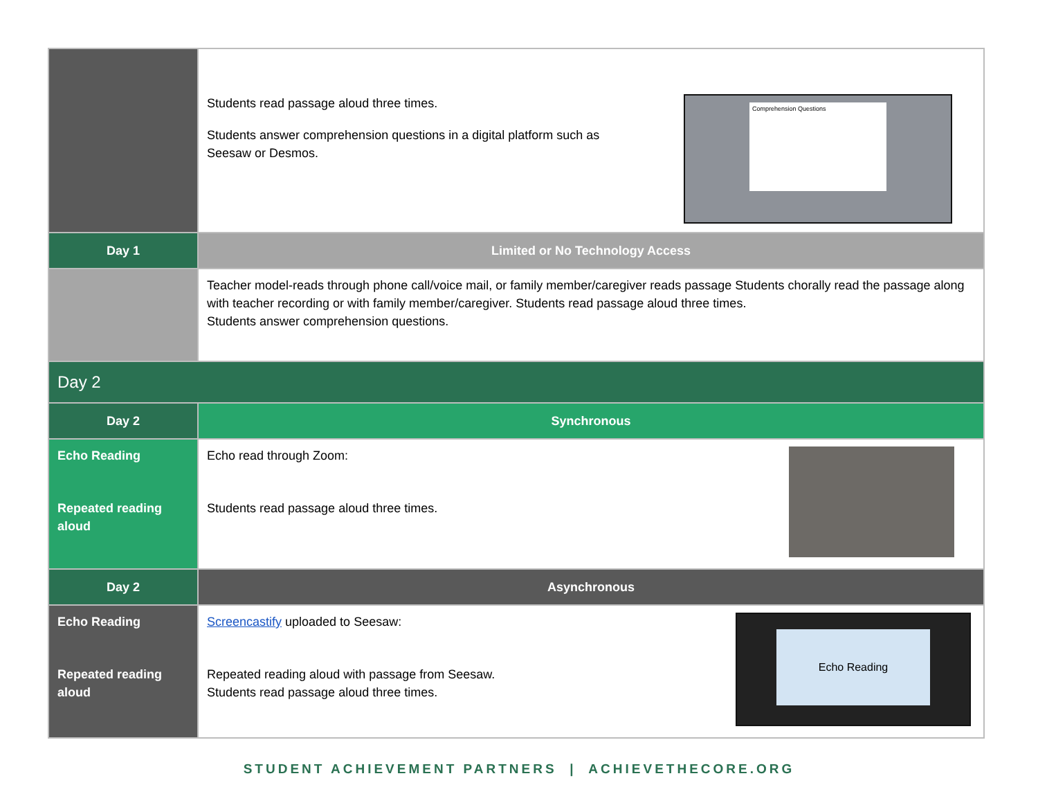| | Comprehension Questions Students read passage aloud three times. Students answer comprehension questions in a digital platform such as Seesaw or Desmos. |
| Day 1 | Limited or No Technology Access |
| | Teacher model-reads through phone call/voice mail, or family member/caregiver reads passage Students chorally read the passage along with teacher recording or with family member/caregiver. Students read passage aloud three times. Students answer comprehension questions. |
| Day 2 | |
| Day 2 | Synchronous |
| Echo Reading Repeated reading aloud | Echo read through Zoom: Students read passage aloud three times. |
| Day 2 | Asynchronous |
| Echo Reading Repeated reading aloud | Echo Reading Screencastify uploaded to Seesaw: Repeated reading aloud with passage from Seesaw. Students read passage aloud three times. |
STUDENT ACHIEVEMENT PARTNERS | ACHIEVETHECORE.ORG